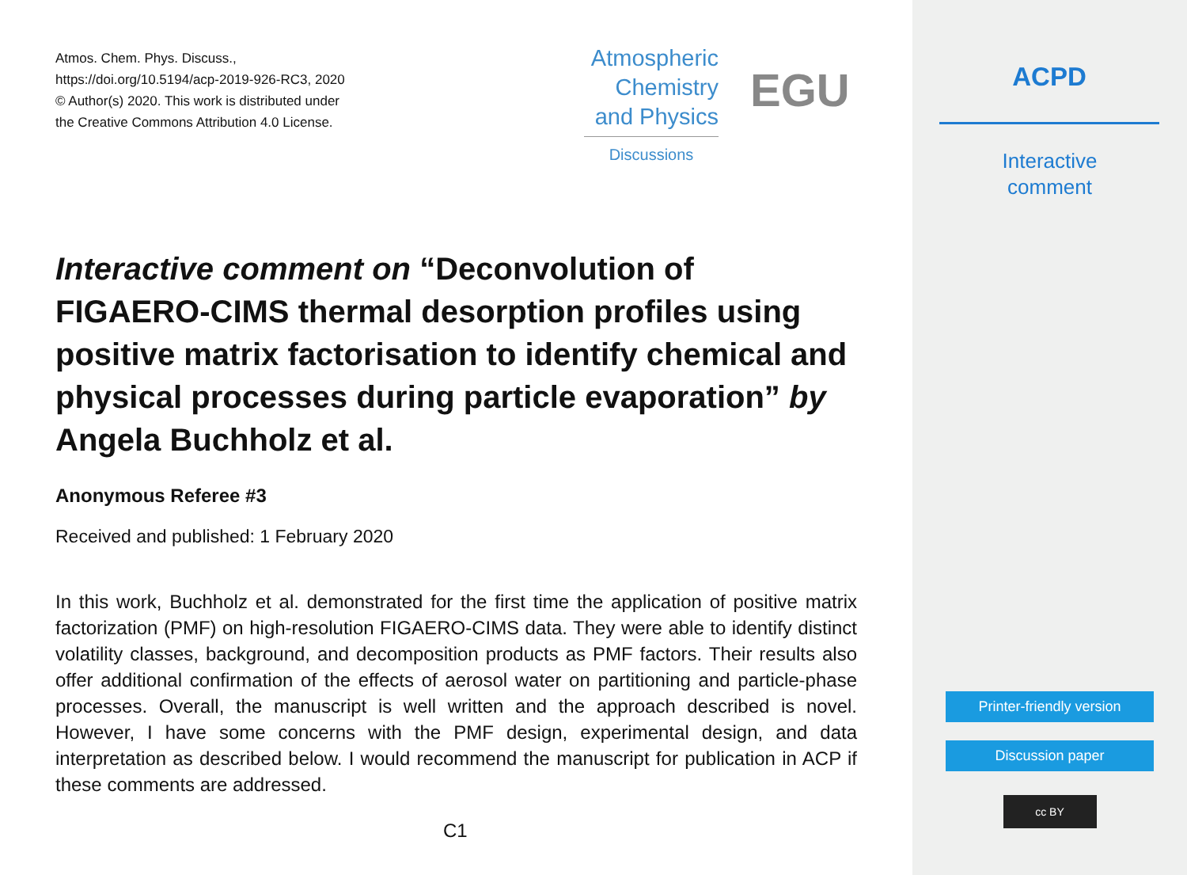Atmos. Chem. Phys. Discuss.,
https://doi.org/10.5194/acp-2019-926-RC3, 2020
© Author(s) 2020. This work is distributed under
the Creative Commons Attribution 4.0 License.
Atmospheric
Chemistry
and Physics
Discussions
EGU
Interactive comment on “Deconvolution of FIGAERO-CIMS thermal desorption profiles using positive matrix factorisation to identify chemical and physical processes during particle evaporation” by Angela Buchholz et al.
Anonymous Referee #3
Received and published: 1 February 2020
In this work, Buchholz et al. demonstrated for the first time the application of positive matrix factorization (PMF) on high-resolution FIGAERO-CIMS data. They were able to identify distinct volatility classes, background, and decomposition products as PMF factors. Their results also offer additional confirmation of the effects of aerosol water on partitioning and particle-phase processes. Overall, the manuscript is well written and the approach described is novel. However, I have some concerns with the PMF design, experimental design, and data interpretation as described below. I would recommend the manuscript for publication in ACP if these comments are addressed.
C1
ACPD
Interactive
comment
Printer-friendly version
Discussion paper
cc BY